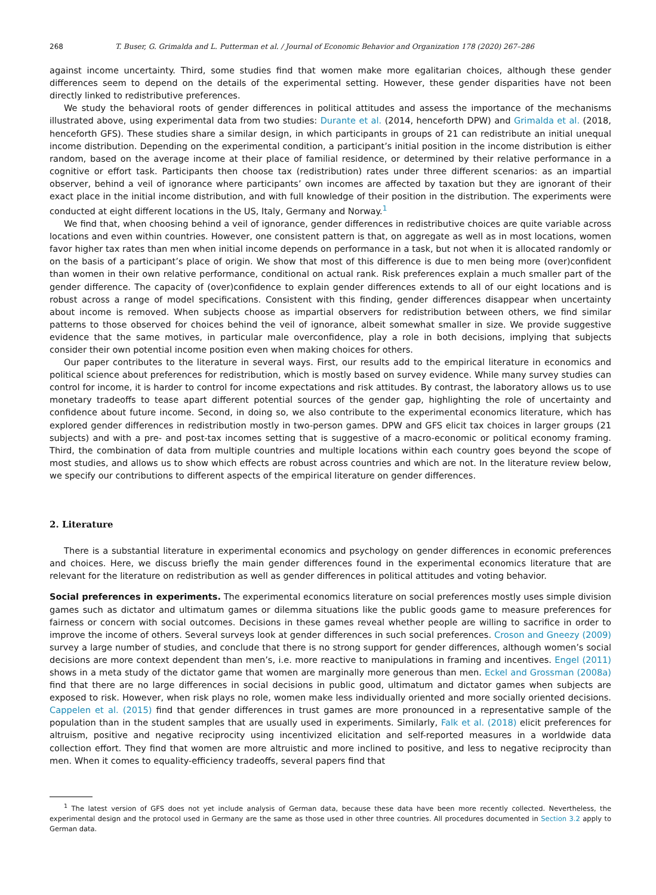268 T. Buser, G. Grimalda and L. Putterman et al. / Journal of Economic Behavior and Organization 178 (2020) 267–286
against income uncertainty. Third, some studies find that women make more egalitarian choices, although these gender differences seem to depend on the details of the experimental setting. However, these gender disparities have not been directly linked to redistributive preferences.
We study the behavioral roots of gender differences in political attitudes and assess the importance of the mechanisms illustrated above, using experimental data from two studies: Durante et al. (2014, henceforth DPW) and Grimalda et al. (2018, henceforth GFS). These studies share a similar design, in which participants in groups of 21 can redistribute an initial unequal income distribution. Depending on the experimental condition, a participant’s initial position in the income distribution is either random, based on the average income at their place of familial residence, or determined by their relative performance in a cognitive or effort task. Participants then choose tax (redistribution) rates under three different scenarios: as an impartial observer, behind a veil of ignorance where participants’ own incomes are affected by taxation but they are ignorant of their exact place in the initial income distribution, and with full knowledge of their position in the distribution. The experiments were conducted at eight different locations in the US, Italy, Germany and Norway.<sup>1</sup>
We find that, when choosing behind a veil of ignorance, gender differences in redistributive choices are quite variable across locations and even within countries. However, one consistent pattern is that, on aggregate as well as in most locations, women favor higher tax rates than men when initial income depends on performance in a task, but not when it is allocated randomly or on the basis of a participant’s place of origin. We show that most of this difference is due to men being more (over)confident than women in their own relative performance, conditional on actual rank. Risk preferences explain a much smaller part of the gender difference. The capacity of (over)confidence to explain gender differences extends to all of our eight locations and is robust across a range of model specifications. Consistent with this finding, gender differences disappear when uncertainty about income is removed. When subjects choose as impartial observers for redistribution between others, we find similar patterns to those observed for choices behind the veil of ignorance, albeit somewhat smaller in size. We provide suggestive evidence that the same motives, in particular male overconfidence, play a role in both decisions, implying that subjects consider their own potential income position even when making choices for others.
Our paper contributes to the literature in several ways. First, our results add to the empirical literature in economics and political science about preferences for redistribution, which is mostly based on survey evidence. While many survey studies can control for income, it is harder to control for income expectations and risk attitudes. By contrast, the laboratory allows us to use monetary tradeoffs to tease apart different potential sources of the gender gap, highlighting the role of uncertainty and confidence about future income. Second, in doing so, we also contribute to the experimental economics literature, which has explored gender differences in redistribution mostly in two-person games. DPW and GFS elicit tax choices in larger groups (21 subjects) and with a pre- and post-tax incomes setting that is suggestive of a macro-economic or political economy framing. Third, the combination of data from multiple countries and multiple locations within each country goes beyond the scope of most studies, and allows us to show which effects are robust across countries and which are not. In the literature review below, we specify our contributions to different aspects of the empirical literature on gender differences.
2. Literature
There is a substantial literature in experimental economics and psychology on gender differences in economic preferences and choices. Here, we discuss briefly the main gender differences found in the experimental economics literature that are relevant for the literature on redistribution as well as gender differences in political attitudes and voting behavior.
Social preferences in experiments. The experimental economics literature on social preferences mostly uses simple division games such as dictator and ultimatum games or dilemma situations like the public goods game to measure preferences for fairness or concern with social outcomes. Decisions in these games reveal whether people are willing to sacrifice in order to improve the income of others. Several surveys look at gender differences in such social preferences. Croson and Gneezy (2009) survey a large number of studies, and conclude that there is no strong support for gender differences, although women’s social decisions are more context dependent than men’s, i.e. more reactive to manipulations in framing and incentives. Engel (2011) shows in a meta study of the dictator game that women are marginally more generous than men. Eckel and Grossman (2008a) find that there are no large differences in social decisions in public good, ultimatum and dictator games when subjects are exposed to risk. However, when risk plays no role, women make less individually oriented and more socially oriented decisions. Cappelen et al. (2015) find that gender differences in trust games are more pronounced in a representative sample of the population than in the student samples that are usually used in experiments. Similarly, Falk et al. (2018) elicit preferences for altruism, positive and negative reciprocity using incentivized elicitation and self-reported measures in a worldwide data collection effort. They find that women are more altruistic and more inclined to positive, and less to negative reciprocity than men. When it comes to equality-efficiency tradeoffs, several papers find that
<sup>1</sup> The latest version of GFS does not yet include analysis of German data, because these data have been more recently collected. Nevertheless, the experimental design and the protocol used in Germany are the same as those used in other three countries. All procedures documented in Section 3.2 apply to German data.